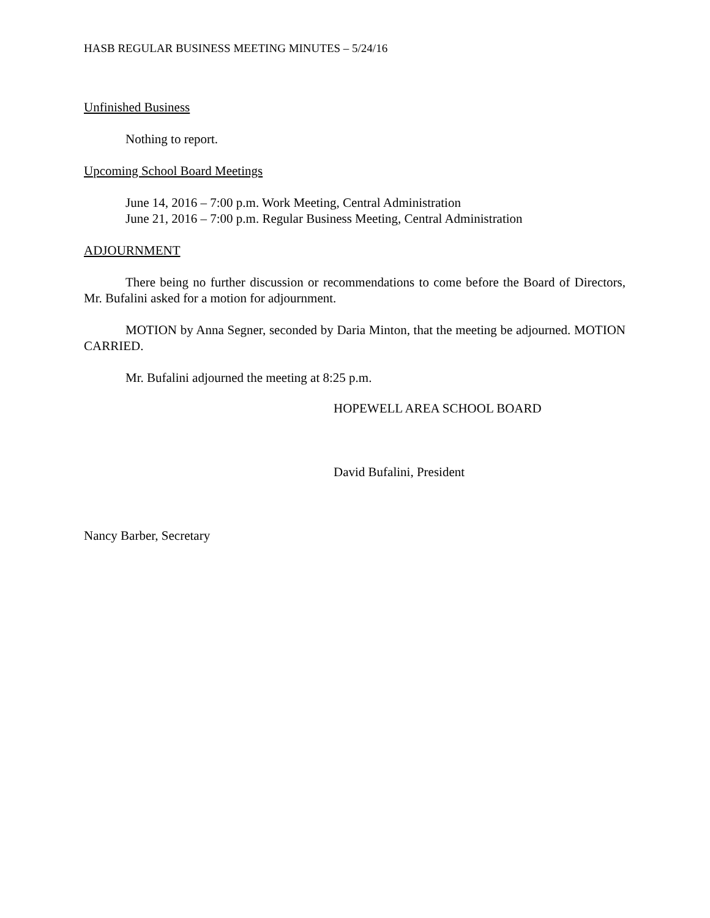HASB REGULAR BUSINESS MEETING MINUTES – 5/24/16
Unfinished Business
Nothing to report.
Upcoming School Board Meetings
June 14, 2016 – 7:00 p.m. Work Meeting, Central Administration
June 21, 2016 – 7:00 p.m. Regular Business Meeting, Central Administration
ADJOURNMENT
There being no further discussion or recommendations to come before the Board of Directors, Mr. Bufalini asked for a motion for adjournment.
MOTION by Anna Segner, seconded by Daria Minton, that the meeting be adjourned. MOTION CARRIED.
Mr. Bufalini adjourned the meeting at 8:25 p.m.
HOPEWELL AREA SCHOOL BOARD
David Bufalini, President
Nancy Barber, Secretary